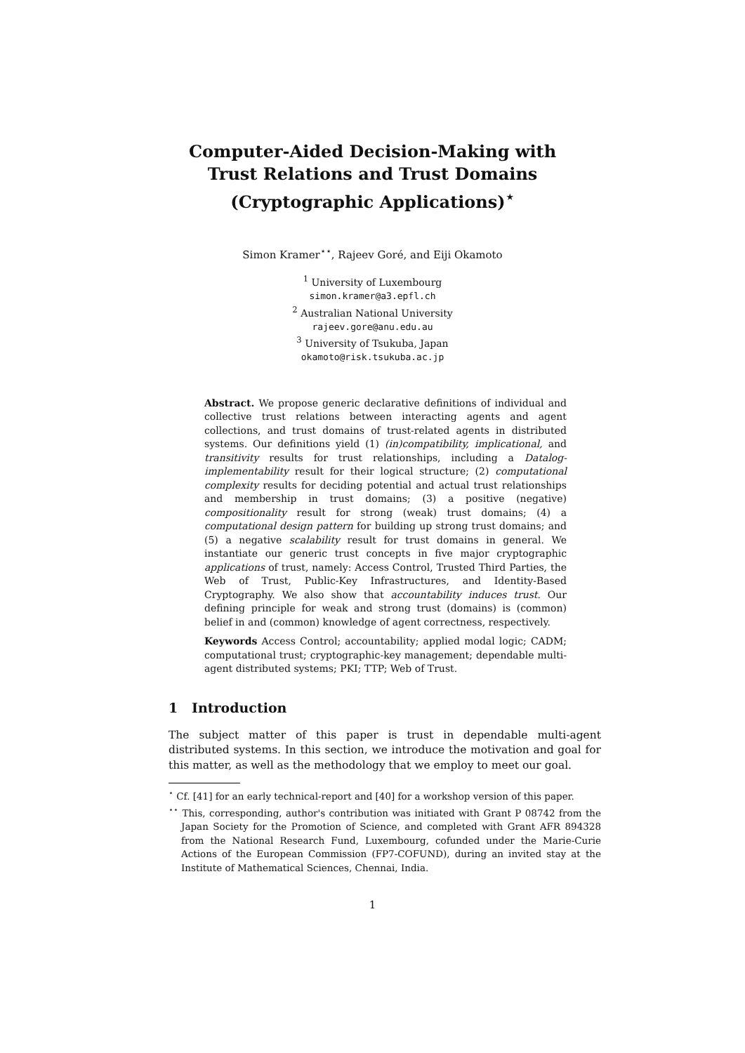Computer-Aided Decision-Making with
Trust Relations and Trust Domains
(Cryptographic Applications)<sup>⋆</sup>
Simon Kramer<sup>⋆⋆</sup>, Rajeev Goré, and Eiji Okamoto
<sup>1</sup> University of Luxembourg
simon.kramer@a3.epfl.ch
<sup>2</sup> Australian National University
rajeev.gore@anu.edu.au
<sup>3</sup> University of Tsukuba, Japan
okamoto@risk.tsukuba.ac.jp
Abstract. We propose generic declarative definitions of individual and collective trust relations between interacting agents and agent collections, and trust domains of trust-related agents in distributed systems. Our definitions yield (1) (in)compatibility, implicational, and transitivity results for trust relationships, including a Datalog-implementability result for their logical structure; (2) computational complexity results for deciding potential and actual trust relationships and membership in trust domains; (3) a positive (negative) compositionality result for strong (weak) trust domains; (4) a computational design pattern for building up strong trust domains; and (5) a negative scalability result for trust domains in general. We instantiate our generic trust concepts in five major cryptographic applications of trust, namely: Access Control, Trusted Third Parties, the Web of Trust, Public-Key Infrastructures, and Identity-Based Cryptography. We also show that accountability induces trust. Our defining principle for weak and strong trust (domains) is (common) belief in and (common) knowledge of agent correctness, respectively.
Keywords Access Control; accountability; applied modal logic; CADM; computational trust; cryptographic-key management; dependable multi-agent distributed systems; PKI; TTP; Web of Trust.
1 Introduction
The subject matter of this paper is trust in dependable multi-agent distributed systems. In this section, we introduce the motivation and goal for this matter, as well as the methodology that we employ to meet our goal.
<sup>⋆</sup> Cf. [41] for an early technical-report and [40] for a workshop version of this paper.
<sup>⋆⋆</sup> This, corresponding, author's contribution was initiated with Grant P 08742 from the Japan Society for the Promotion of Science, and completed with Grant AFR 894328 from the National Research Fund, Luxembourg, cofunded under the Marie-Curie Actions of the European Commission (FP7-COFUND), during an invited stay at the Institute of Mathematical Sciences, Chennai, India.
1